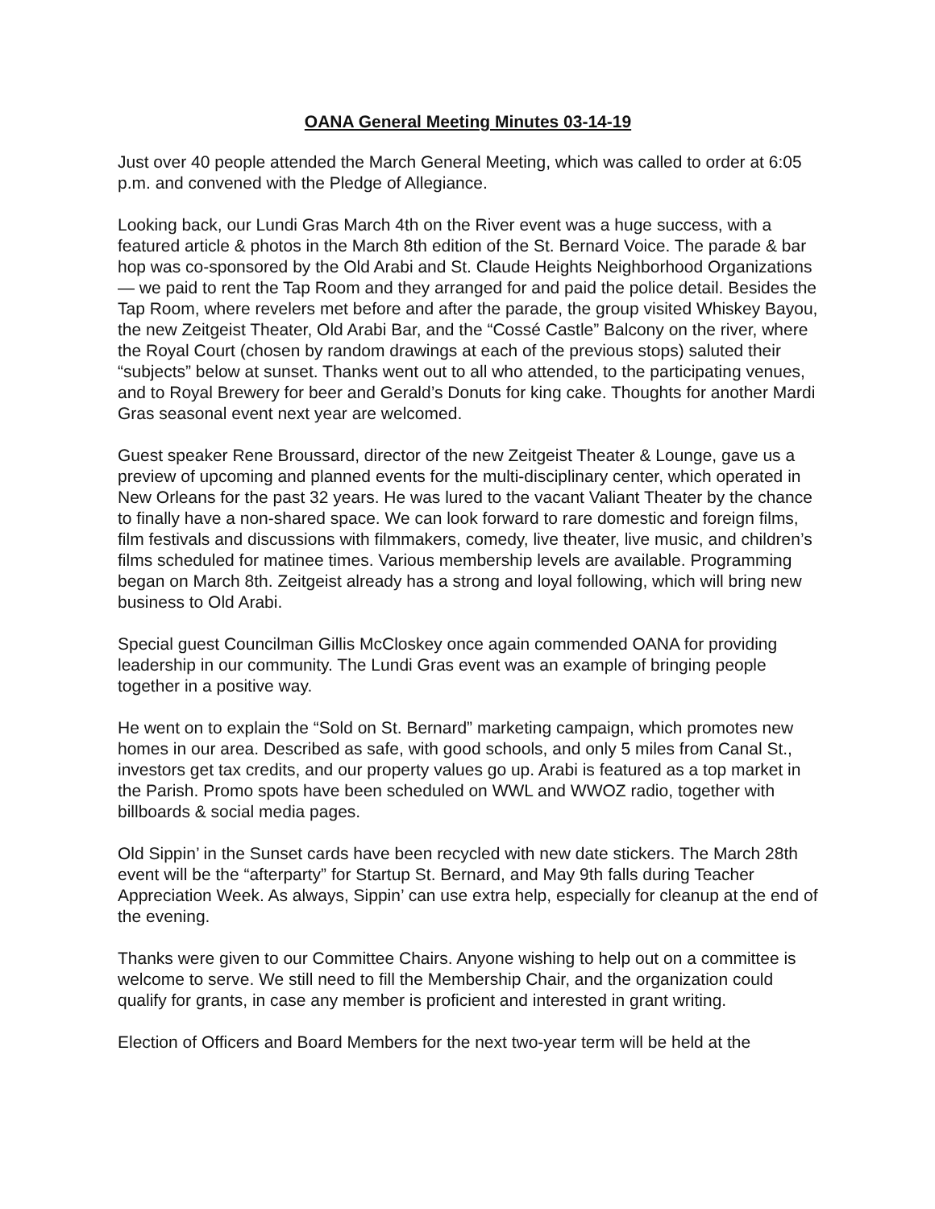OANA General Meeting Minutes 03-14-19
Just over 40 people attended the March General Meeting, which was called to order at 6:05 p.m. and convened with the Pledge of Allegiance.
Looking back, our Lundi Gras March 4th on the River event was a huge success, with a featured article & photos in the March 8th edition of the St. Bernard Voice. The parade & bar hop was co-sponsored by the Old Arabi and St. Claude Heights Neighborhood Organizations — we paid to rent the Tap Room and they arranged for and paid the police detail. Besides the Tap Room, where revelers met before and after the parade, the group visited Whiskey Bayou, the new Zeitgeist Theater, Old Arabi Bar, and the “Cossé Castle” Balcony on the river, where the Royal Court (chosen by random drawings at each of the previous stops) saluted their “subjects” below at sunset. Thanks went out to all who attended, to the participating venues, and to Royal Brewery for beer and Gerald’s Donuts for king cake. Thoughts for another Mardi Gras seasonal event next year are welcomed.
Guest speaker Rene Broussard, director of the new Zeitgeist Theater & Lounge, gave us a preview of upcoming and planned events for the multi-disciplinary center, which operated in New Orleans for the past 32 years. He was lured to the vacant Valiant Theater by the chance to finally have a non-shared space. We can look forward to rare domestic and foreign films, film festivals and discussions with filmmakers, comedy, live theater, live music, and children’s films scheduled for matinee times. Various membership levels are available. Programming began on March 8th. Zeitgeist already has a strong and loyal following, which will bring new business to Old Arabi.
Special guest Councilman Gillis McCloskey once again commended OANA for providing leadership in our community. The Lundi Gras event was an example of bringing people together in a positive way.
He went on to explain the “Sold on St. Bernard” marketing campaign, which promotes new homes in our area. Described as safe, with good schools, and only 5 miles from Canal St., investors get tax credits, and our property values go up. Arabi is featured as a top market in the Parish. Promo spots have been scheduled on WWL and WWOZ radio, together with billboards & social media pages.
Old Sippin’ in the Sunset cards have been recycled with new date stickers. The March 28th event will be the “afterparty” for Startup St. Bernard, and May 9th falls during Teacher Appreciation Week. As always, Sippin’ can use extra help, especially for cleanup at the end of the evening.
Thanks were given to our Committee Chairs. Anyone wishing to help out on a committee is welcome to serve. We still need to fill the Membership Chair, and the organization could qualify for grants, in case any member is proficient and interested in grant writing.
Election of Officers and Board Members for the next two-year term will be held at the